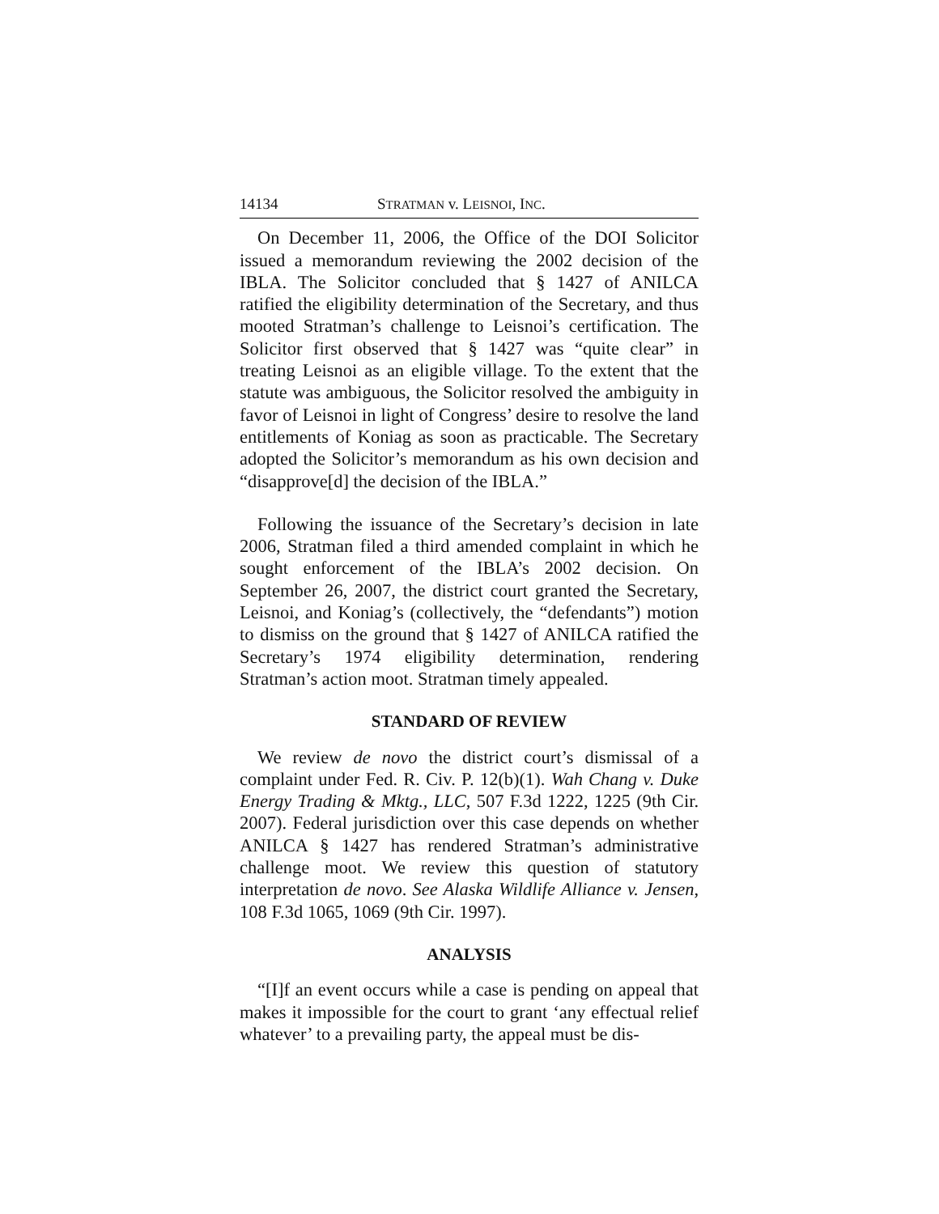14134 STRATMAN v. LEISNOI, INC.
On December 11, 2006, the Office of the DOI Solicitor issued a memorandum reviewing the 2002 decision of the IBLA. The Solicitor concluded that § 1427 of ANILCA ratified the eligibility determination of the Secretary, and thus mooted Stratman’s challenge to Leisnoi’s certification. The Solicitor first observed that § 1427 was “quite clear” in treating Leisnoi as an eligible village. To the extent that the statute was ambiguous, the Solicitor resolved the ambiguity in favor of Leisnoi in light of Congress’ desire to resolve the land entitlements of Koniag as soon as practicable. The Secretary adopted the Solicitor’s memorandum as his own decision and “disapprove[d] the decision of the IBLA.”
Following the issuance of the Secretary’s decision in late 2006, Stratman filed a third amended complaint in which he sought enforcement of the IBLA’s 2002 decision. On September 26, 2007, the district court granted the Secretary, Leisnoi, and Koniag’s (collectively, the “defendants”) motion to dismiss on the ground that § 1427 of ANILCA ratified the Secretary’s 1974 eligibility determination, rendering Stratman’s action moot. Stratman timely appealed.
STANDARD OF REVIEW
We review de novo the district court’s dismissal of a complaint under Fed. R. Civ. P. 12(b)(1). Wah Chang v. Duke Energy Trading & Mktg., LLC, 507 F.3d 1222, 1225 (9th Cir. 2007). Federal jurisdiction over this case depends on whether ANILCA § 1427 has rendered Stratman’s administrative challenge moot. We review this question of statutory interpretation de novo. See Alaska Wildlife Alliance v. Jensen, 108 F.3d 1065, 1069 (9th Cir. 1997).
ANALYSIS
“[I]f an event occurs while a case is pending on appeal that makes it impossible for the court to grant ‘any effectual relief whatever’ to a prevailing party, the appeal must be dis-